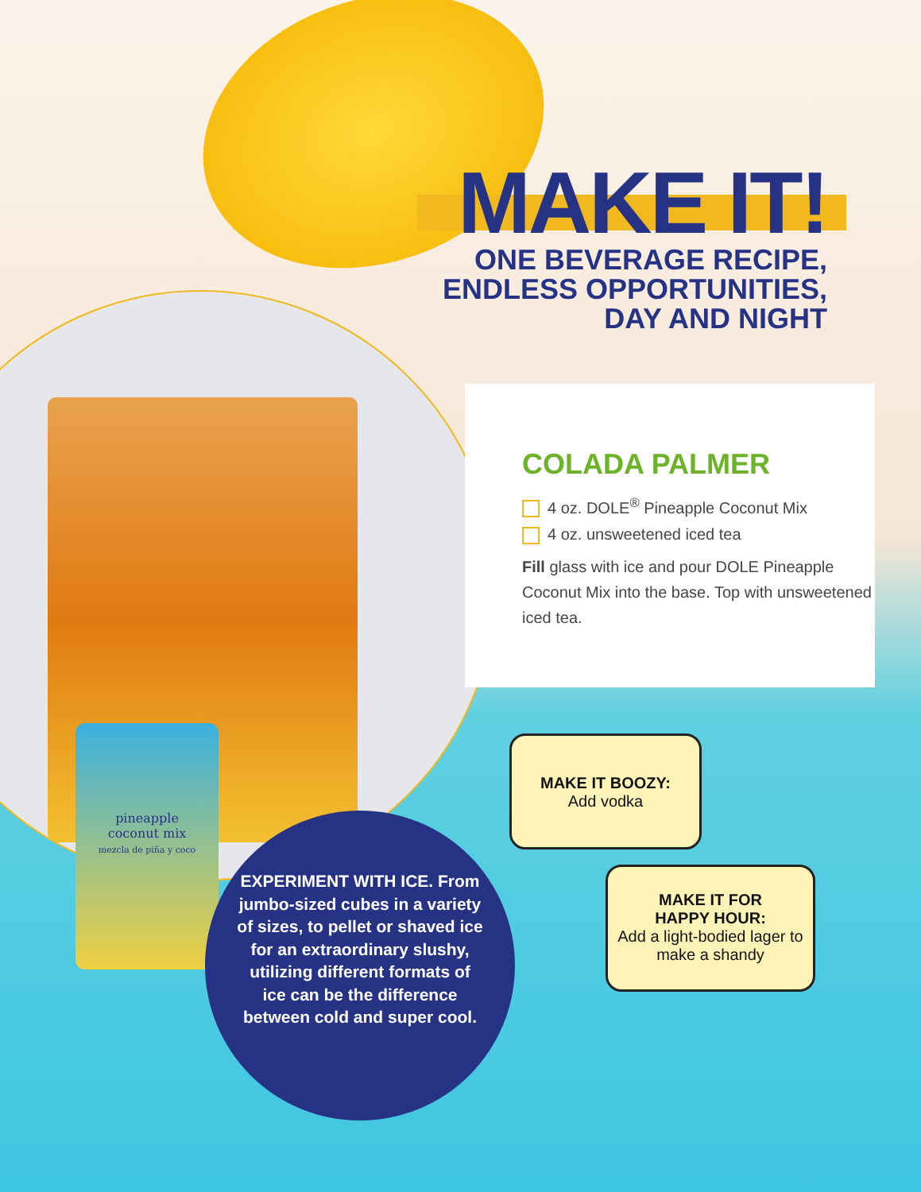pineapple
coconut mix
mezcla de piña y coco
MAKE IT!
ONE BEVERAGE RECIPE,
ENDLESS OPPORTUNITIES,
DAY AND NIGHT
COLADA PALMER
4 oz. DOLE<sup>®</sup> Pineapple Coconut Mix
4 oz. unsweetened iced tea
Fill glass with ice and pour DOLE Pineapple Coconut Mix into the base. Top with unsweetened iced tea.
MAKE IT BOOZY:
Add vodka
MAKE IT FOR
HAPPY HOUR:
Add a light-bodied lager to make a shandy
EXPERIMENT WITH ICE. From jumbo-sized cubes in a variety of sizes, to pellet or shaved ice for an extraordinary slushy, utilizing different formats of ice can be the difference between cold and super cool.